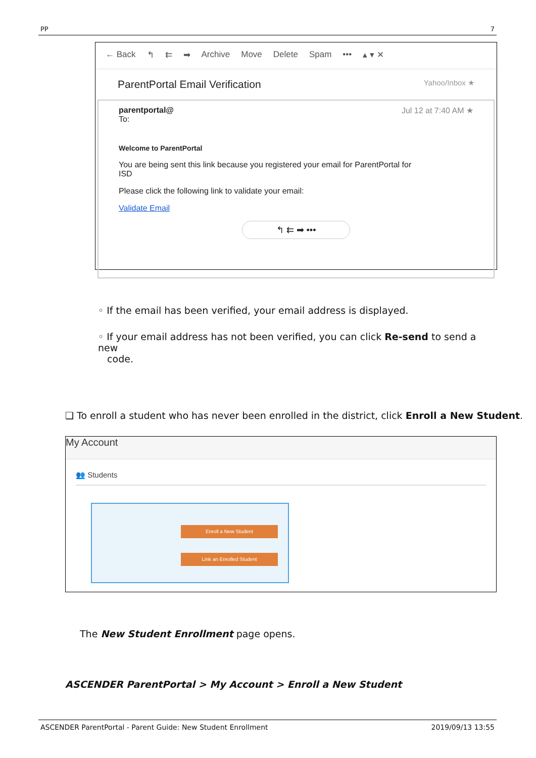PP 7
← Back ↰ ⇇ ➡ Archive Move Delete Spam ••• ▴ ▾ ✕
ParentPortal Email Verification Yahoo/Inbox ★
parentportal@
To:
Jul 12 at 7:40 AM ★
Welcome to ParentPortal
You are being sent this link because you registered your email for ParentPortal for
ISD
Please click the following link to validate your email:
Validate Email
↰ ⇇ ➡ •••
◦ If the email has been verified, your email address is displayed.
◦ If your email address has not been verified, you can click Re-send to send a new
code.
❑ To enroll a student who has never been enrolled in the district, click Enroll a New Student.
My Account
👥 Students
Enroll a New Student
Link an Enrolled Student
The New Student Enrollment page opens.
ASCENDER ParentPortal > My Account > Enroll a New Student
ASCENDER ParentPortal - Parent Guide: New Student Enrollment 2019/09/13 13:55